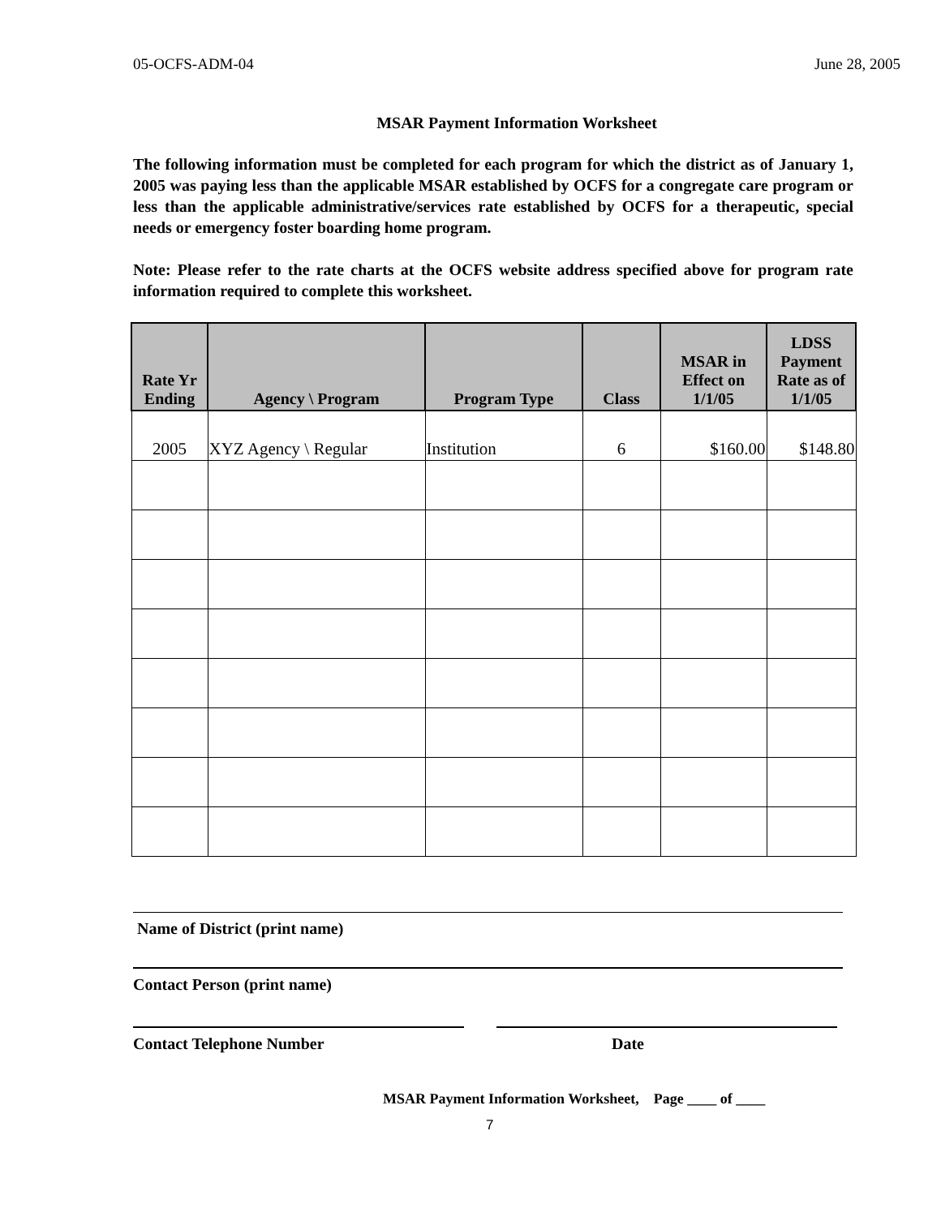05-OCFS-ADM-04 June 28, 2005
MSAR Payment Information Worksheet
The following information must be completed for each program for which the district as of January 1, 2005 was paying less than the applicable MSAR established by OCFS for a congregate care program or less than the applicable administrative/services rate established by OCFS for a therapeutic, special needs or emergency foster boarding home program.
Note: Please refer to the rate charts at the OCFS website address specified above for program rate information required to complete this worksheet.
| Rate Yr Ending | Agency \ Program | Program Type | Class | MSAR in Effect on 1/1/05 | LDSS Payment Rate as of 1/1/05 |
| --- | --- | --- | --- | --- | --- |
| 2005 | XYZ Agency \ Regular | Institution | 6 | $160.00 | $148.80 |
Name of District (print name)
Contact Person (print name)
Contact Telephone Number Date
MSAR Payment Information Worksheet, Page ____ of ____
7